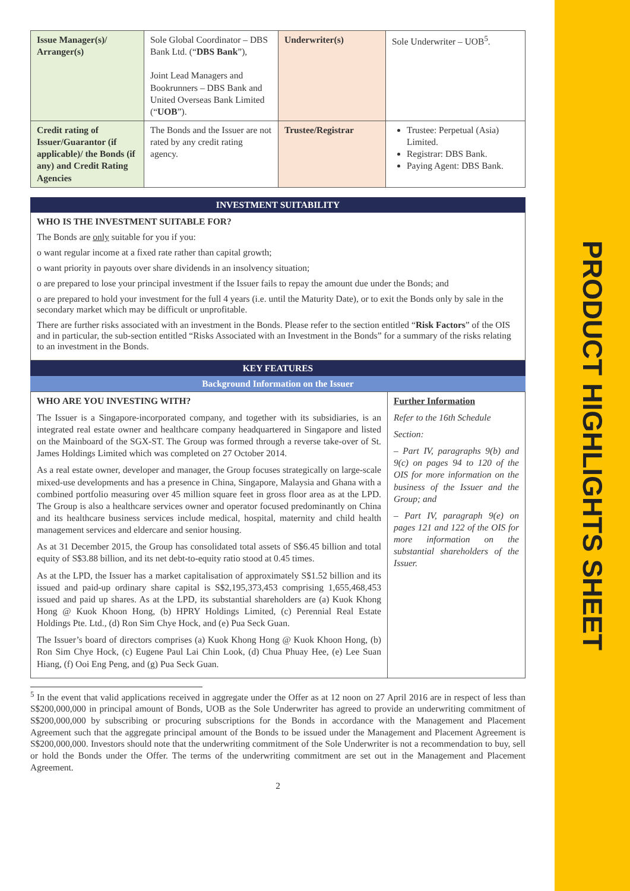PRODUCT HIGHLIGHTS SHEET
| Issue Manager(s)/ Arranger(s) | Sole Global Coordinator – DBS Bank Ltd. (“ DBS Bank ”), Joint Lead Managers and Bookrunners – DBS Bank and United Overseas Bank Limited (“ UOB ”). | Underwriter(s) | Sole Underwriter – UOB<sup>5</sup>. |
| Credit rating of Issuer/Guarantor (if applicable)/ the Bonds (if any) and Credit Rating Agencies | The Bonds and the Issuer are not rated by any credit rating agency. | Trustee/Registrar | Trustee: Perpetual (Asia) Limited. Registrar: DBS Bank. Paying Agent: DBS Bank. |
INVESTMENT SUITABILITY
WHO IS THE INVESTMENT SUITABLE FOR?
The Bonds are only suitable for you if you:
o want regular income at a fixed rate rather than capital growth;
o want priority in payouts over share dividends in an insolvency situation;
o are prepared to lose your principal investment if the Issuer fails to repay the amount due under the Bonds; and
o are prepared to hold your investment for the full 4 years (i.e. until the Maturity Date), or to exit the Bonds only by sale in the secondary market which may be difficult or unprofitable.
There are further risks associated with an investment in the Bonds. Please refer to the section entitled “Risk Factors” of the OIS and in particular, the sub-section entitled “Risks Associated with an Investment in the Bonds” for a summary of the risks relating to an investment in the Bonds.
KEY FEATURES
Background Information on the Issuer
| WHO ARE YOU INVESTING WITH? The Issuer is a Singapore-incorporated company, and together with its subsidiaries, is an integrated real estate owner and healthcare company headquartered in Singapore and listed on the Mainboard of the SGX-ST. The Group was formed through a reverse take-over of St. James Holdings Limited which was completed on 27 October 2014. As a real estate owner, developer and manager, the Group focuses strategically on large-scale mixed-use developments and has a presence in China, Singapore, Malaysia and Ghana with a combined portfolio measuring over 45 million square feet in gross floor area as at the LPD. The Group is also a healthcare services owner and operator focused predominantly on China and its healthcare business services include medical, hospital, maternity and child health management services and eldercare and senior housing. As at 31 December 2015, the Group has consolidated total assets of S$6.45 billion and total equity of S$3.88 billion, and its net debt-to-equity ratio stood at 0.45 times. As at the LPD, the Issuer has a market capitalisation of approximately S$1.52 billion and its issued and paid-up ordinary share capital is S$2,195,373,453 comprising 1,655,468,453 issued and paid up shares. As at the LPD, its substantial shareholders are (a) Kuok Khong Hong @ Kuok Khoon Hong, (b) HPRY Holdings Limited, (c) Perennial Real Estate Holdings Pte. Ltd., (d) Ron Sim Chye Hock, and (e) Pua Seck Guan. The Issuer’s board of directors comprises (a) Kuok Khong Hong @ Kuok Khoon Hong, (b) Ron Sim Chye Hock, (c) Eugene Paul Lai Chin Look, (d) Chua Phuay Hee, (e) Lee Suan Hiang, (f) Ooi Eng Peng, and (g) Pua Seck Guan. | Further Information Refer to the 16th Schedule Section: – Part IV, paragraphs 9(b) and 9(c) on pages 94 to 120 of the OIS for more information on the business of the Issuer and the Group; and – Part IV, paragraph 9(e) on pages 121 and 122 of the OIS for more information on the substantial shareholders of the Issuer. |
<sup>5</sup> In the event that valid applications received in aggregate under the Offer as at 12 noon on 27 April 2016 are in respect of less than S$200,000,000 in principal amount of Bonds, UOB as the Sole Underwriter has agreed to provide an underwriting commitment of S$200,000,000 by subscribing or procuring subscriptions for the Bonds in accordance with the Management and Placement Agreement such that the aggregate principal amount of the Bonds to be issued under the Management and Placement Agreement is S$200,000,000. Investors should note that the underwriting commitment of the Sole Underwriter is not a recommendation to buy, sell or hold the Bonds under the Offer. The terms of the underwriting commitment are set out in the Management and Placement Agreement.
2